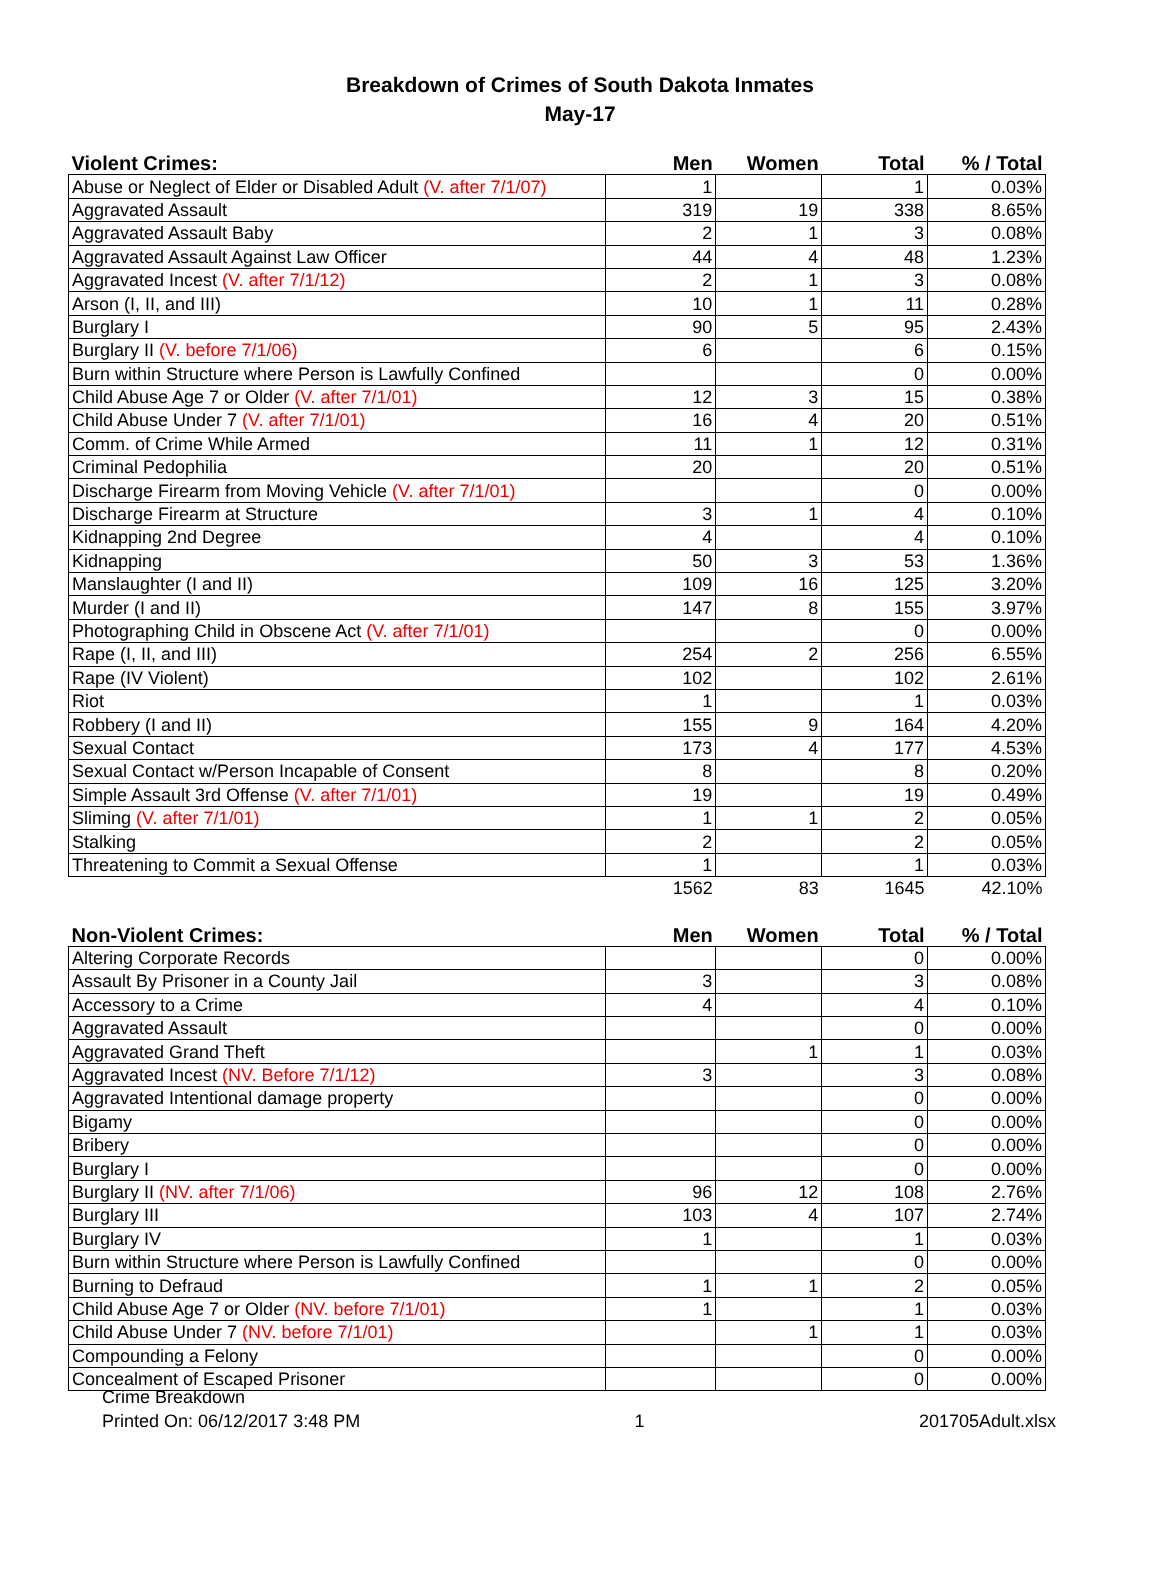Breakdown of Crimes of South Dakota Inmates
May-17
| Violent Crimes: | Men | Women | Total | % / Total |
| --- | --- | --- | --- | --- |
| Abuse or Neglect of Elder or Disabled Adult (V. after 7/1/07) | 1 | | 1 | 0.03% |
| Aggravated Assault | 319 | 19 | 338 | 8.65% |
| Aggravated Assault Baby | 2 | 1 | 3 | 0.08% |
| Aggravated Assault Against Law Officer | 44 | 4 | 48 | 1.23% |
| Aggravated Incest (V. after 7/1/12) | 2 | 1 | 3 | 0.08% |
| Arson (I, II, and III) | 10 | 1 | 11 | 0.28% |
| Burglary I | 90 | 5 | 95 | 2.43% |
| Burglary II (V. before 7/1/06) | 6 | | 6 | 0.15% |
| Burn within Structure where Person is Lawfully Confined | | | 0 | 0.00% |
| Child Abuse Age 7 or Older (V. after 7/1/01) | 12 | 3 | 15 | 0.38% |
| Child Abuse Under 7 (V. after 7/1/01) | 16 | 4 | 20 | 0.51% |
| Comm. of Crime While Armed | 11 | 1 | 12 | 0.31% |
| Criminal Pedophilia | 20 | | 20 | 0.51% |
| Discharge Firearm from Moving Vehicle (V. after 7/1/01) | | | 0 | 0.00% |
| Discharge Firearm at Structure | 3 | 1 | 4 | 0.10% |
| Kidnapping 2nd Degree | 4 | | 4 | 0.10% |
| Kidnapping | 50 | 3 | 53 | 1.36% |
| Manslaughter (I and II) | 109 | 16 | 125 | 3.20% |
| Murder (I and II) | 147 | 8 | 155 | 3.97% |
| Photographing Child in Obscene Act (V. after 7/1/01) | | | 0 | 0.00% |
| Rape (I, II, and III) | 254 | 2 | 256 | 6.55% |
| Rape (IV Violent) | 102 | | 102 | 2.61% |
| Riot | 1 | | 1 | 0.03% |
| Robbery (I and II) | 155 | 9 | 164 | 4.20% |
| Sexual Contact | 173 | 4 | 177 | 4.53% |
| Sexual Contact w/Person Incapable of Consent | 8 | | 8 | 0.20% |
| Simple Assault 3rd Offense (V. after 7/1/01) | 19 | | 19 | 0.49% |
| Sliming (V. after 7/1/01) | 1 | 1 | 2 | 0.05% |
| Stalking | 2 | | 2 | 0.05% |
| Threatening to Commit a Sexual Offense | 1 | | 1 | 0.03% |
| | 1562 | 83 | 1645 | 42.10% |
| Non-Violent Crimes: | Men | Women | Total | % / Total |
| --- | --- | --- | --- | --- |
| Altering Corporate Records | | | 0 | 0.00% |
| Assault By Prisoner in a County Jail | 3 | | 3 | 0.08% |
| Accessory to a Crime | 4 | | 4 | 0.10% |
| Aggravated Assault | | | 0 | 0.00% |
| Aggravated Grand Theft | | 1 | 1 | 0.03% |
| Aggravated Incest (NV. Before 7/1/12) | 3 | | 3 | 0.08% |
| Aggravated Intentional damage property | | | 0 | 0.00% |
| Bigamy | | | 0 | 0.00% |
| Bribery | | | 0 | 0.00% |
| Burglary I | | | 0 | 0.00% |
| Burglary II (NV. after 7/1/06) | 96 | 12 | 108 | 2.76% |
| Burglary III | 103 | 4 | 107 | 2.74% |
| Burglary IV | 1 | | 1 | 0.03% |
| Burn within Structure where Person is Lawfully Confined | | | 0 | 0.00% |
| Burning to Defraud | 1 | 1 | 2 | 0.05% |
| Child Abuse Age 7 or Older (NV. before 7/1/01) | 1 | | 1 | 0.03% |
| Child Abuse Under 7 (NV. before 7/1/01) | | 1 | 1 | 0.03% |
| Compounding a Felony | | | 0 | 0.00% |
| Concealment of Escaped Prisoner | | | 0 | 0.00% |
Crime Breakdown
Printed On: 06/12/2017 3:48 PM 1 201705Adult.xlsx